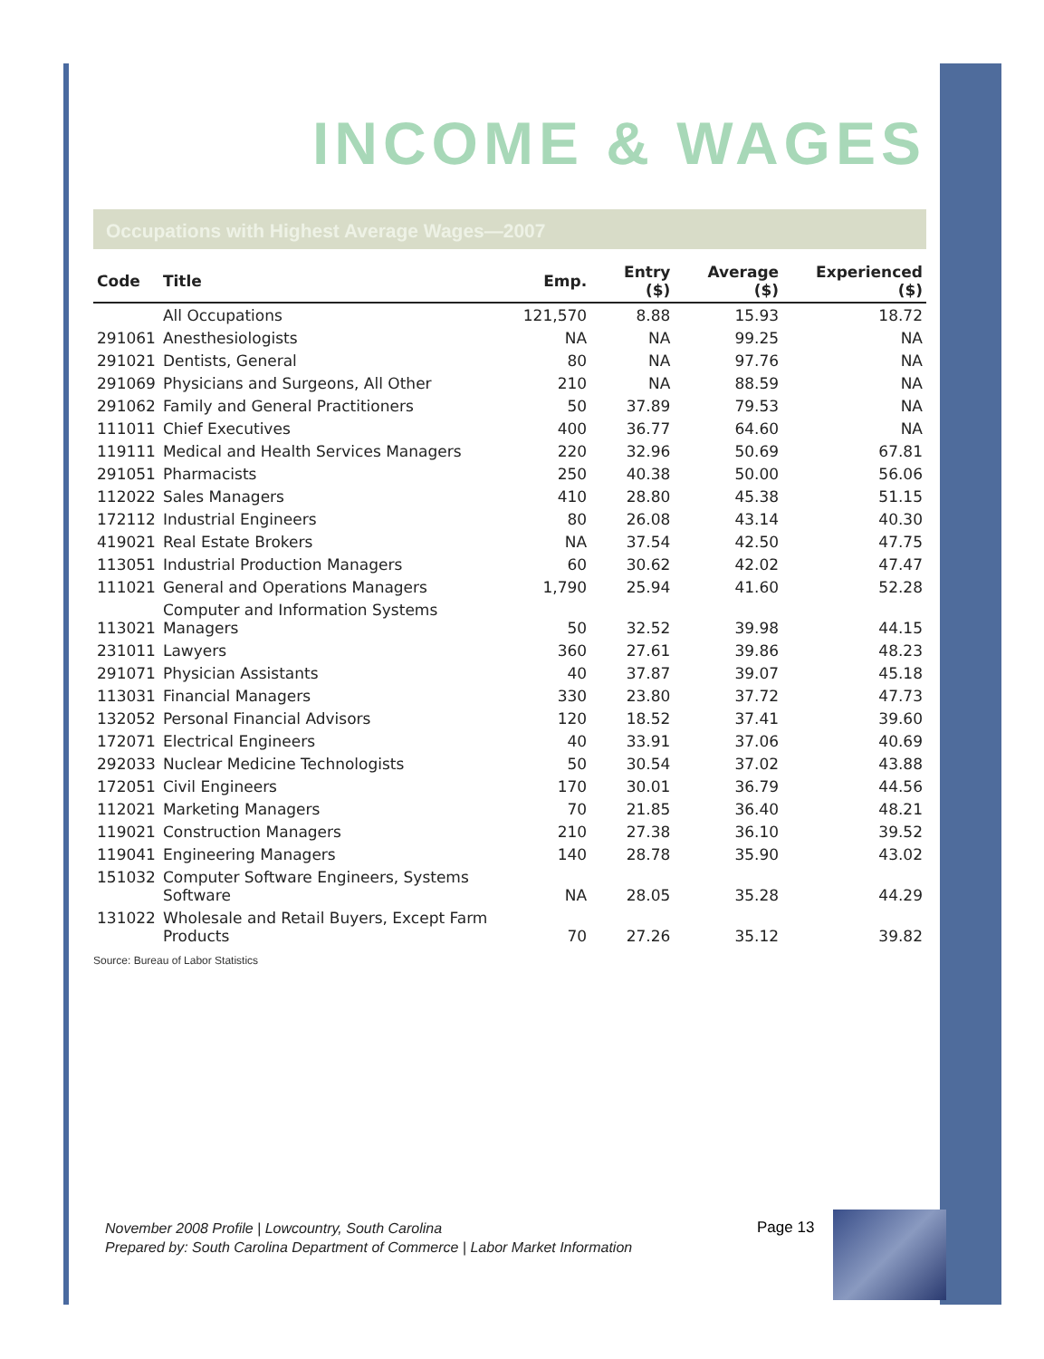INCOME & WAGES
Occupations with Highest Average Wages—2007
| Code | Title | Emp. | Entry ($) | Average ($) | Experienced ($) |
| --- | --- | --- | --- | --- | --- |
| | All Occupations | 121,570 | 8.88 | 15.93 | 18.72 |
| 291061 | Anesthesiologists | NA | NA | 99.25 | NA |
| 291021 | Dentists, General | 80 | NA | 97.76 | NA |
| 291069 | Physicians and Surgeons, All Other | 210 | NA | 88.59 | NA |
| 291062 | Family and General Practitioners | 50 | 37.89 | 79.53 | NA |
| 111011 | Chief Executives | 400 | 36.77 | 64.60 | NA |
| 119111 | Medical and Health Services Managers | 220 | 32.96 | 50.69 | 67.81 |
| 291051 | Pharmacists | 250 | 40.38 | 50.00 | 56.06 |
| 112022 | Sales Managers | 410 | 28.80 | 45.38 | 51.15 |
| 172112 | Industrial Engineers | 80 | 26.08 | 43.14 | 40.30 |
| 419021 | Real Estate Brokers | NA | 37.54 | 42.50 | 47.75 |
| 113051 | Industrial Production Managers | 60 | 30.62 | 42.02 | 47.47 |
| 111021 | General and Operations Managers | 1,790 | 25.94 | 41.60 | 52.28 |
| 113021 | Computer and Information Systems Managers | 50 | 32.52 | 39.98 | 44.15 |
| 231011 | Lawyers | 360 | 27.61 | 39.86 | 48.23 |
| 291071 | Physician Assistants | 40 | 37.87 | 39.07 | 45.18 |
| 113031 | Financial Managers | 330 | 23.80 | 37.72 | 47.73 |
| 132052 | Personal Financial Advisors | 120 | 18.52 | 37.41 | 39.60 |
| 172071 | Electrical Engineers | 40 | 33.91 | 37.06 | 40.69 |
| 292033 | Nuclear Medicine Technologists | 50 | 30.54 | 37.02 | 43.88 |
| 172051 | Civil Engineers | 170 | 30.01 | 36.79 | 44.56 |
| 112021 | Marketing Managers | 70 | 21.85 | 36.40 | 48.21 |
| 119021 | Construction Managers | 210 | 27.38 | 36.10 | 39.52 |
| 119041 | Engineering Managers | 140 | 28.78 | 35.90 | 43.02 |
| 151032 | Computer Software Engineers, Systems Software | NA | 28.05 | 35.28 | 44.29 |
| 131022 | Wholesale and Retail Buyers, Except Farm Products | 70 | 27.26 | 35.12 | 39.82 |
Source: Bureau of Labor Statistics
November 2008 Profile | Lowcountry, South Carolina
Prepared by: South Carolina Department of Commerce | Labor Market Information
Page 13